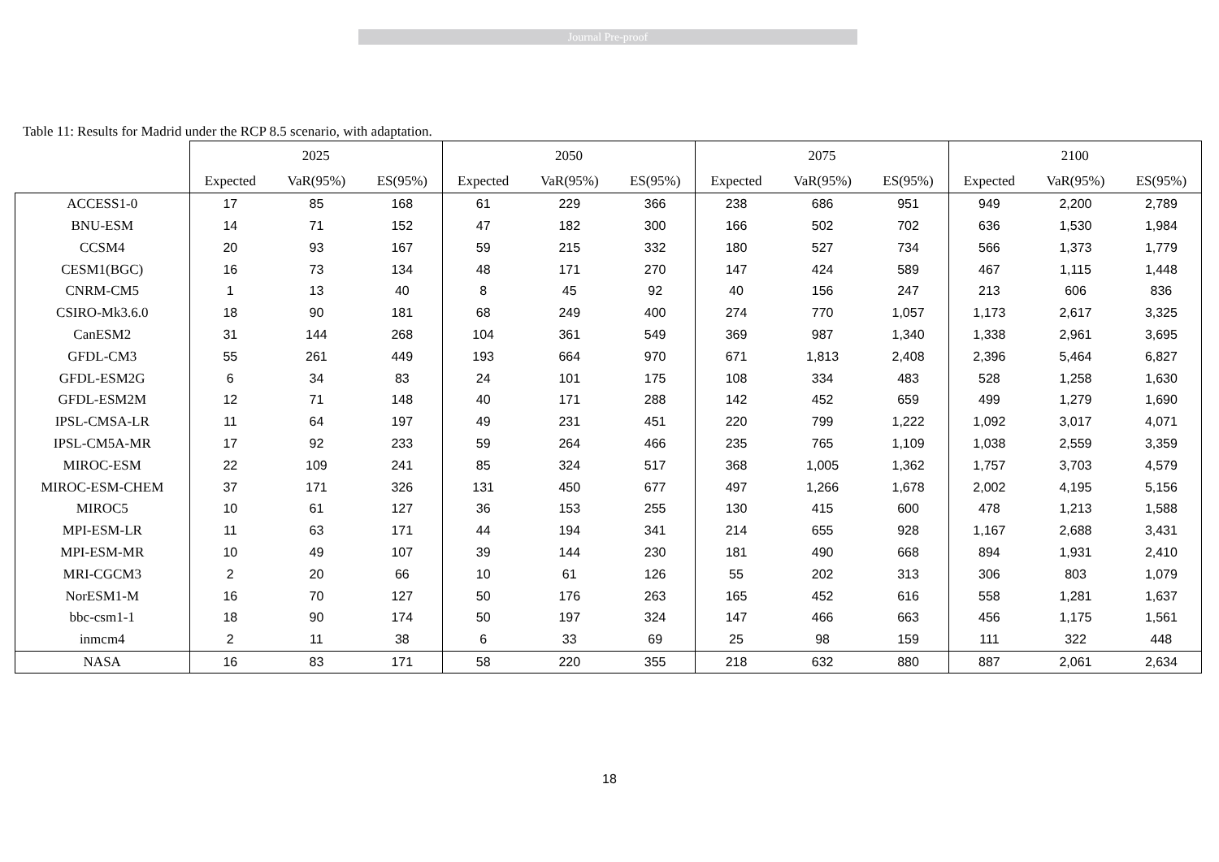Journal Pre-proof
Table 11: Results for Madrid under the RCP 8.5 scenario, with adaptation.
| | 2025 | | | 2050 | | | 2075 | | | 2100 | | |
| --- | --- | --- | --- | --- | --- | --- | --- | --- | --- | --- | --- | --- |
| | Expected | VaR(95%) | ES(95%) | Expected | VaR(95%) | ES(95%) | Expected | VaR(95%) | ES(95%) | Expected | VaR(95%) | ES(95%) |
| ACCESS1-0 | 17 | 85 | 168 | 61 | 229 | 366 | 238 | 686 | 951 | 949 | 2,200 | 2,789 |
| BNU-ESM | 14 | 71 | 152 | 47 | 182 | 300 | 166 | 502 | 702 | 636 | 1,530 | 1,984 |
| CCSM4 | 20 | 93 | 167 | 59 | 215 | 332 | 180 | 527 | 734 | 566 | 1,373 | 1,779 |
| CESM1(BGC) | 16 | 73 | 134 | 48 | 171 | 270 | 147 | 424 | 589 | 467 | 1,115 | 1,448 |
| CNRM-CM5 | 1 | 13 | 40 | 8 | 45 | 92 | 40 | 156 | 247 | 213 | 606 | 836 |
| CSIRO-Mk3.6.0 | 18 | 90 | 181 | 68 | 249 | 400 | 274 | 770 | 1,057 | 1,173 | 2,617 | 3,325 |
| CanESM2 | 31 | 144 | 268 | 104 | 361 | 549 | 369 | 987 | 1,340 | 1,338 | 2,961 | 3,695 |
| GFDL-CM3 | 55 | 261 | 449 | 193 | 664 | 970 | 671 | 1,813 | 2,408 | 2,396 | 5,464 | 6,827 |
| GFDL-ESM2G | 6 | 34 | 83 | 24 | 101 | 175 | 108 | 334 | 483 | 528 | 1,258 | 1,630 |
| GFDL-ESM2M | 12 | 71 | 148 | 40 | 171 | 288 | 142 | 452 | 659 | 499 | 1,279 | 1,690 |
| IPSL-CMSA-LR | 11 | 64 | 197 | 49 | 231 | 451 | 220 | 799 | 1,222 | 1,092 | 3,017 | 4,071 |
| IPSL-CM5A-MR | 17 | 92 | 233 | 59 | 264 | 466 | 235 | 765 | 1,109 | 1,038 | 2,559 | 3,359 |
| MIROC-ESM | 22 | 109 | 241 | 85 | 324 | 517 | 368 | 1,005 | 1,362 | 1,757 | 3,703 | 4,579 |
| MIROC-ESM-CHEM | 37 | 171 | 326 | 131 | 450 | 677 | 497 | 1,266 | 1,678 | 2,002 | 4,195 | 5,156 |
| MIROC5 | 10 | 61 | 127 | 36 | 153 | 255 | 130 | 415 | 600 | 478 | 1,213 | 1,588 |
| MPI-ESM-LR | 11 | 63 | 171 | 44 | 194 | 341 | 214 | 655 | 928 | 1,167 | 2,688 | 3,431 |
| MPI-ESM-MR | 10 | 49 | 107 | 39 | 144 | 230 | 181 | 490 | 668 | 894 | 1,931 | 2,410 |
| MRI-CGCM3 | 2 | 20 | 66 | 10 | 61 | 126 | 55 | 202 | 313 | 306 | 803 | 1,079 |
| NorESM1-M | 16 | 70 | 127 | 50 | 176 | 263 | 165 | 452 | 616 | 558 | 1,281 | 1,637 |
| bbc-csm1-1 | 18 | 90 | 174 | 50 | 197 | 324 | 147 | 466 | 663 | 456 | 1,175 | 1,561 |
| inmcm4 | 2 | 11 | 38 | 6 | 33 | 69 | 25 | 98 | 159 | 111 | 322 | 448 |
| NASA | 16 | 83 | 171 | 58 | 220 | 355 | 218 | 632 | 880 | 887 | 2,061 | 2,634 |
18